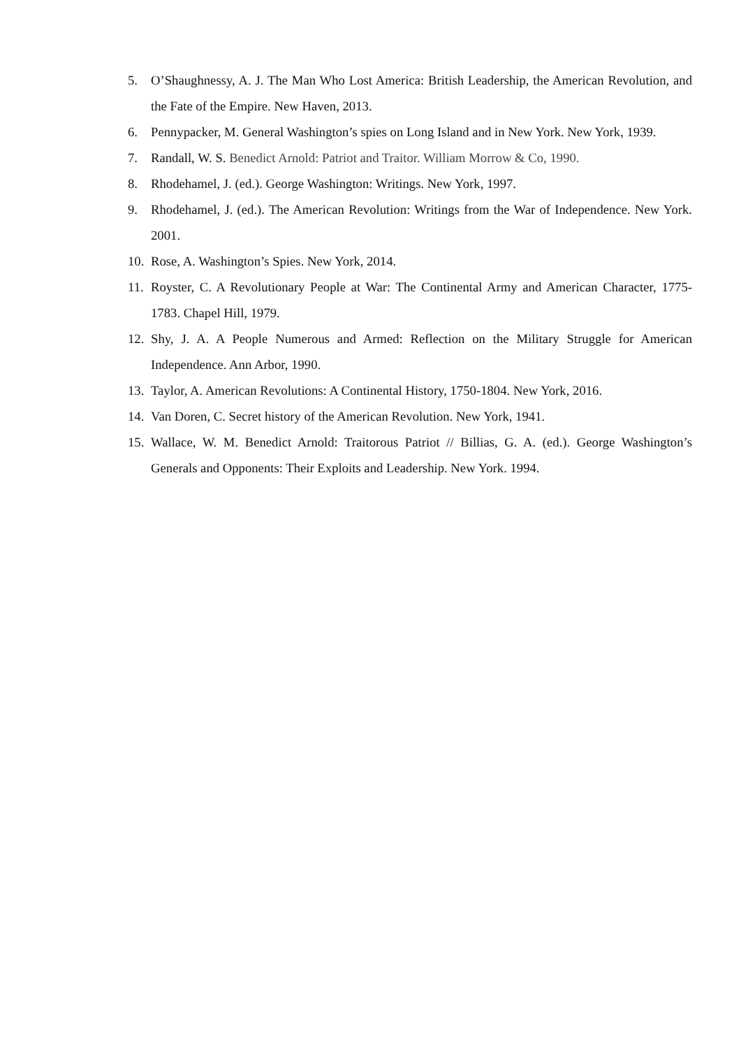5. O’Shaughnessy, A. J. The Man Who Lost America: British Leadership, the American Revolution, and the Fate of the Empire. New Haven, 2013.
6. Pennypacker, M. General Washington’s spies on Long Island and in New York. New York, 1939.
7. Randall, W. S. Benedict Arnold: Patriot and Traitor. William Morrow & Co, 1990.
8. Rhodehamel, J. (ed.). George Washington: Writings. New York, 1997.
9. Rhodehamel, J. (ed.). The American Revolution: Writings from the War of Independence. New York. 2001.
10. Rose, A. Washington’s Spies. New York, 2014.
11. Royster, C. A Revolutionary People at War: The Continental Army and American Character, 1775-1783. Chapel Hill, 1979.
12. Shy, J. A. A People Numerous and Armed: Reflection on the Military Struggle for American Independence. Ann Arbor, 1990.
13. Taylor, A. American Revolutions: A Continental History, 1750-1804. New York, 2016.
14. Van Doren, C. Secret history of the American Revolution. New York, 1941.
15. Wallace, W. M. Benedict Arnold: Traitorous Patriot // Billias, G. A. (ed.). George Washington’s Generals and Opponents: Their Exploits and Leadership. New York. 1994.